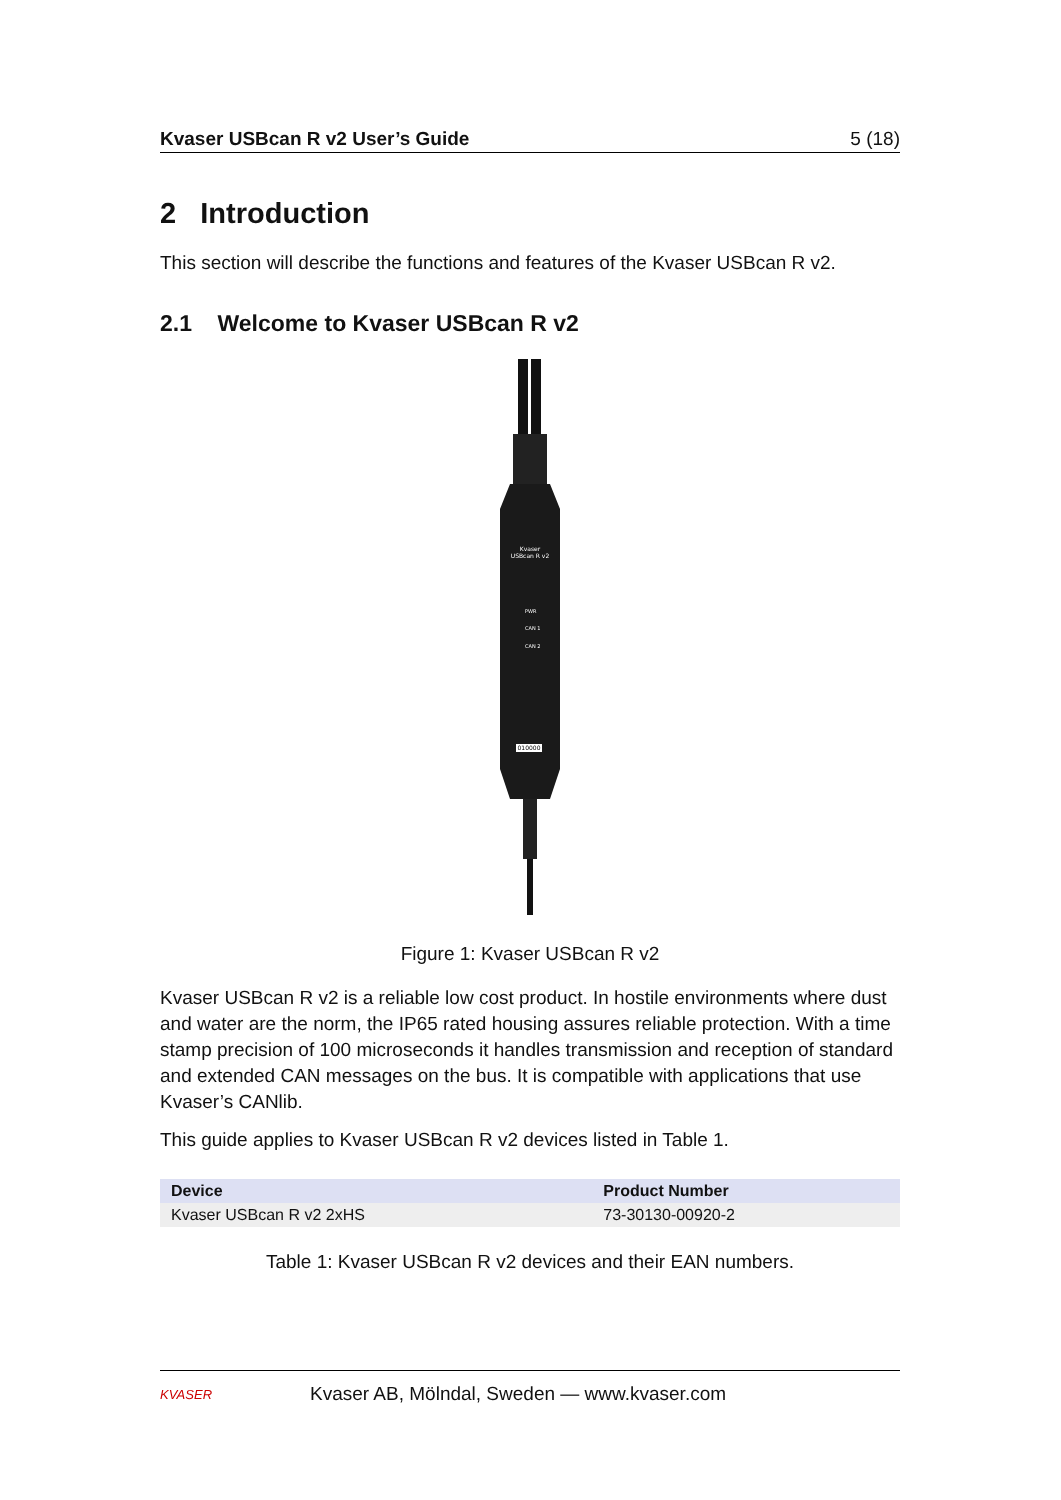Kvaser USBcan R v2 User’s Guide 5 (18)
2 Introduction
This section will describe the functions and features of the Kvaser USBcan R v2.
2.1 Welcome to Kvaser USBcan R v2
Kvaser
USBcan R v2
PWR
CAN 1
CAN 2
010000
Figure 1: Kvaser USBcan R v2
Kvaser USBcan R v2 is a reliable low cost product. In hostile environments where dust and water are the norm, the IP65 rated housing assures reliable protection. With a time stamp precision of 100 microseconds it handles transmission and reception of standard and extended CAN messages on the bus. It is compatible with applications that use Kvaser’s CANlib.
This guide applies to Kvaser USBcan R v2 devices listed in Table 1.
| Device | Product Number |
| --- | --- |
| Kvaser USBcan R v2 2xHS | 73-30130-00920-2 |
Table 1: Kvaser USBcan R v2 devices and their EAN numbers.
KVASER
Kvaser AB, Mölndal, Sweden — www.kvaser.com